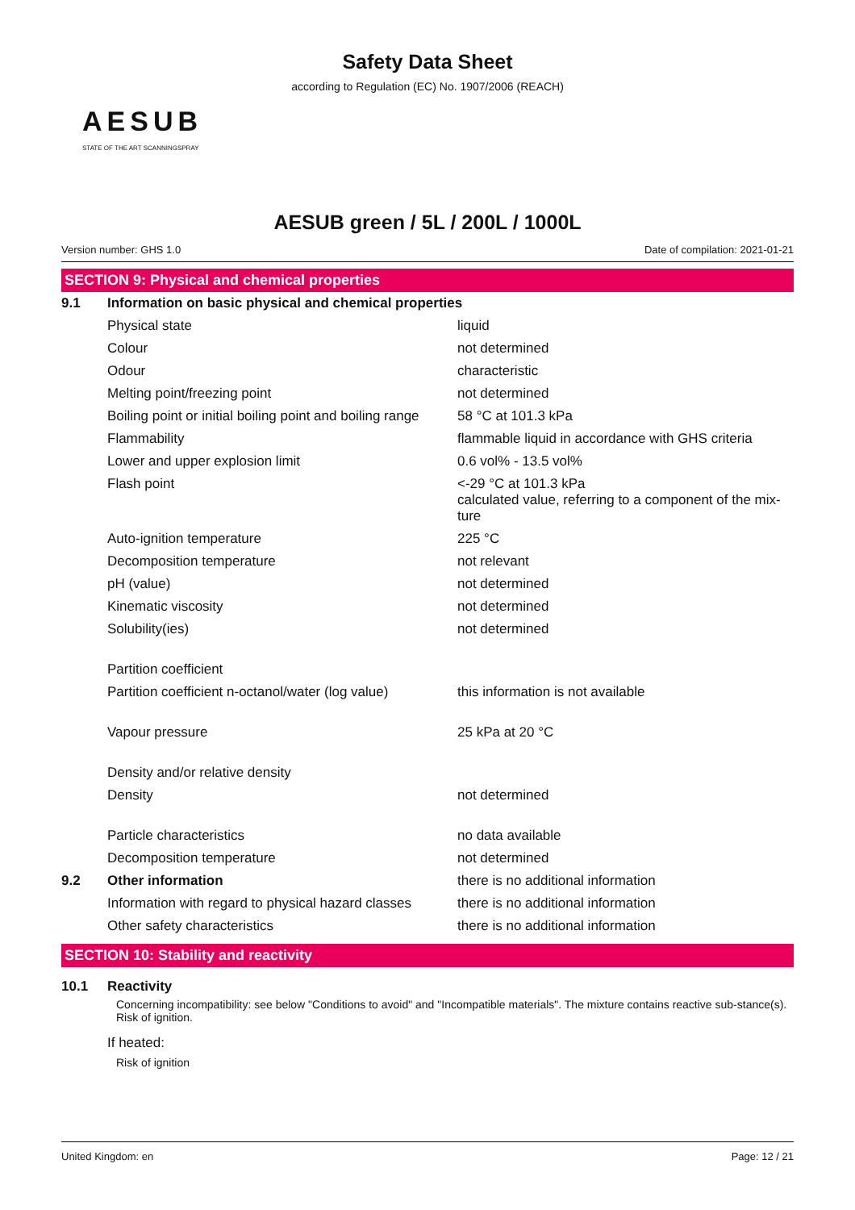Safety Data Sheet
according to Regulation (EC) No. 1907/2006 (REACH)
AESUB
STATE OF THE ART SCANNINGSPRAY
AESUB green / 5L / 200L / 1000L
Version number: GHS 1.0 Date of compilation: 2021-01-21
SECTION 9: Physical and chemical properties
| 9.1 | Information on basic physical and chemical properties | |
| | Physical state | liquid |
| | Colour | not determined |
| | Odour | characteristic |
| | Melting point/freezing point | not determined |
| | Boiling point or initial boiling point and boiling range | 58 °C at 101.3 kPa |
| | Flammability | flammable liquid in accordance with GHS criteria |
| | Lower and upper explosion limit | 0.6 vol% - 13.5 vol% |
| | Flash point | <-29 °C at 101.3 kPa calculated value, referring to a component of the mix- ture |
| | Auto-ignition temperature | 225 °C |
| | Decomposition temperature | not relevant |
| | pH (value) | not determined |
| | Kinematic viscosity | not determined |
| | Solubility(ies) | not determined |
| | Partition coefficient | |
| | Partition coefficient n-octanol/water (log value) | this information is not available |
| | Vapour pressure | 25 kPa at 20 °C |
| | Density and/or relative density | |
| | Density | not determined |
| | Particle characteristics | no data available |
| | Decomposition temperature | not determined |
| 9.2 | Other information | there is no additional information |
| | Information with regard to physical hazard classes | there is no additional information |
| | Other safety characteristics | there is no additional information |
SECTION 10: Stability and reactivity
| 10.1 | Reactivity |
Concerning incompatibility: see below "Conditions to avoid" and "Incompatible materials". The mixture contains reactive sub-stance(s). Risk of ignition.
If heated:
Risk of ignition
United Kingdom: en Page: 12 / 21